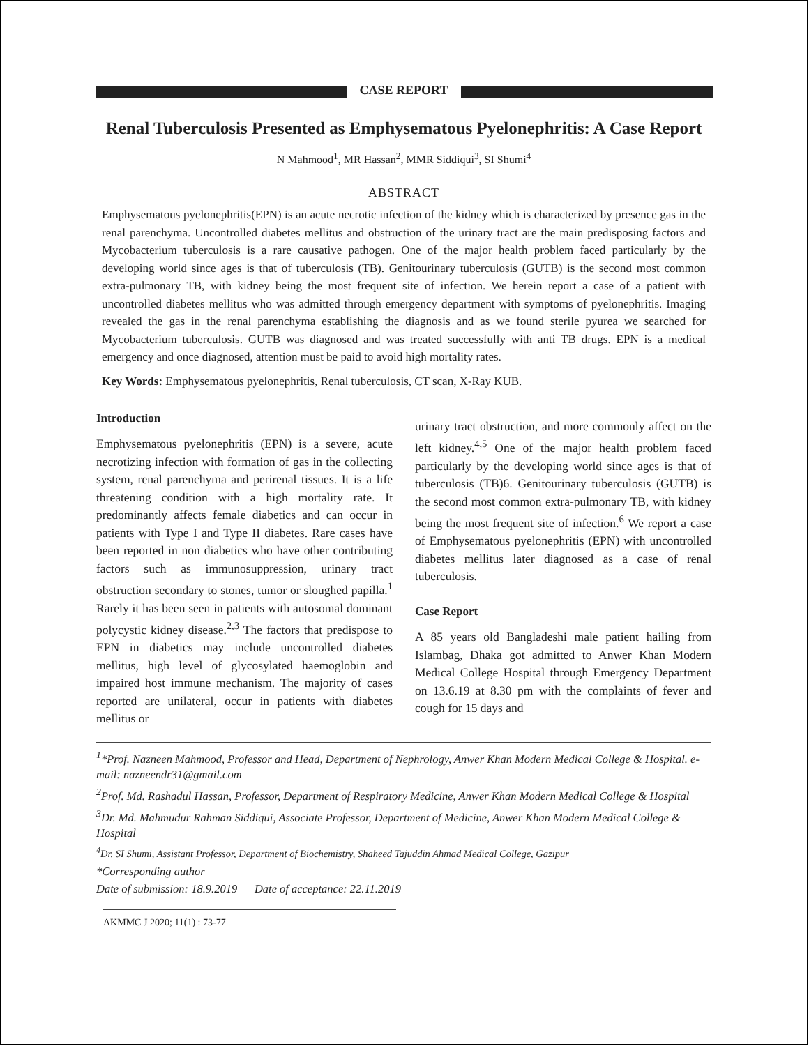CASE REPORT
Renal Tuberculosis Presented as Emphysematous Pyelonephritis: A Case Report
N Mahmood<sup>1</sup>, MR Hassan<sup>2</sup>, MMR Siddiqui<sup>3</sup>, SI Shumi<sup>4</sup>
ABSTRACT
Emphysematous pyelonephritis(EPN) is an acute necrotic infection of the kidney which is characterized by presence gas in the renal parenchyma. Uncontrolled diabetes mellitus and obstruction of the urinary tract are the main predisposing factors and Mycobacterium tuberculosis is a rare causative pathogen. One of the major health problem faced particularly by the developing world since ages is that of tuberculosis (TB). Genitourinary tuberculosis (GUTB) is the second most common extra-pulmonary TB, with kidney being the most frequent site of infection. We herein report a case of a patient with uncontrolled diabetes mellitus who was admitted through emergency department with symptoms of pyelonephritis. Imaging revealed the gas in the renal parenchyma establishing the diagnosis and as we found sterile pyurea we searched for Mycobacterium tuberculosis. GUTB was diagnosed and was treated successfully with anti TB drugs. EPN is a medical emergency and once diagnosed, attention must be paid to avoid high mortality rates.
Key Words: Emphysematous pyelonephritis, Renal tuberculosis, CT scan, X-Ray KUB.
Introduction
Emphysematous pyelonephritis (EPN) is a severe, acute necrotizing infection with formation of gas in the collecting system, renal parenchyma and perirenal tissues. It is a life threatening condition with a high mortality rate. It predominantly affects female diabetics and can occur in patients with Type I and Type II diabetes. Rare cases have been reported in non diabetics who have other contributing factors such as immunosuppression, urinary tract obstruction secondary to stones, tumor or sloughed papilla.<sup>1</sup> Rarely it has been seen in patients with autosomal dominant polycystic kidney disease.<sup>2,3</sup> The factors that predispose to EPN in diabetics may include uncontrolled diabetes mellitus, high level of glycosylated haemoglobin and impaired host immune mechanism. The majority of cases reported are unilateral, occur in patients with diabetes mellitus or
urinary tract obstruction, and more commonly affect on the left kidney.<sup>4,5</sup> One of the major health problem faced particularly by the developing world since ages is that of tuberculosis (TB)6. Genitourinary tuberculosis (GUTB) is the second most common extra-pulmonary TB, with kidney being the most frequent site of infection.<sup>6</sup> We report a case of Emphysematous pyelonephritis (EPN) with uncontrolled diabetes mellitus later diagnosed as a case of renal tuberculosis.
Case Report
A 85 years old Bangladeshi male patient hailing from Islambag, Dhaka got admitted to Anwer Khan Modern Medical College Hospital through Emergency Department on 13.6.19 at 8.30 pm with the complaints of fever and cough for 15 days and
<sup>1</sup>*Prof. Nazneen Mahmood, Professor and Head, Department of Nephrology, Anwer Khan Modern Medical College & Hospital. e-mail: nazneendr31@gmail.com
<sup>2</sup> Prof. Md. Rashadul Hassan, Professor, Department of Respiratory Medicine, Anwer Khan Modern Medical College & Hospital
<sup>3</sup> Dr. Md. Mahmudur Rahman Siddiqui, Associate Professor, Department of Medicine, Anwer Khan Modern Medical College & Hospital
<sup>4</sup> Dr. SI Shumi, Assistant Professor, Department of Biochemistry, Shaheed Tajuddin Ahmad Medical College, Gazipur
*Corresponding author
Date of submission: 18.9.2019 Date of acceptance: 22.11.2019
AKMMC J 2020; 11(1) : 73-77